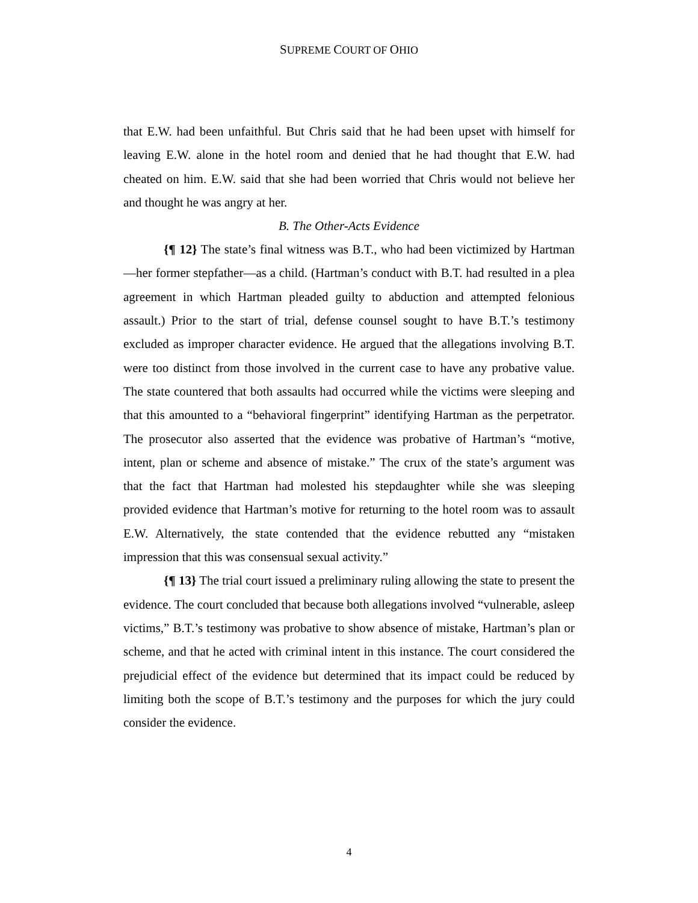SUPREME COURT OF OHIO
that E.W. had been unfaithful. But Chris said that he had been upset with himself for leaving E.W. alone in the hotel room and denied that he had thought that E.W. had cheated on him. E.W. said that she had been worried that Chris would not believe her and thought he was angry at her.
B. The Other-Acts Evidence
{¶ 12} The state’s final witness was B.T., who had been victimized by Hartman—her former stepfather—as a child. (Hartman’s conduct with B.T. had resulted in a plea agreement in which Hartman pleaded guilty to abduction and attempted felonious assault.) Prior to the start of trial, defense counsel sought to have B.T.’s testimony excluded as improper character evidence. He argued that the allegations involving B.T. were too distinct from those involved in the current case to have any probative value. The state countered that both assaults had occurred while the victims were sleeping and that this amounted to a “behavioral fingerprint” identifying Hartman as the perpetrator. The prosecutor also asserted that the evidence was probative of Hartman’s “motive, intent, plan or scheme and absence of mistake.” The crux of the state’s argument was that the fact that Hartman had molested his stepdaughter while she was sleeping provided evidence that Hartman’s motive for returning to the hotel room was to assault E.W. Alternatively, the state contended that the evidence rebutted any “mistaken impression that this was consensual sexual activity.”
{¶ 13} The trial court issued a preliminary ruling allowing the state to present the evidence. The court concluded that because both allegations involved “vulnerable, asleep victims,” B.T.’s testimony was probative to show absence of mistake, Hartman’s plan or scheme, and that he acted with criminal intent in this instance. The court considered the prejudicial effect of the evidence but determined that its impact could be reduced by limiting both the scope of B.T.’s testimony and the purposes for which the jury could consider the evidence.
4